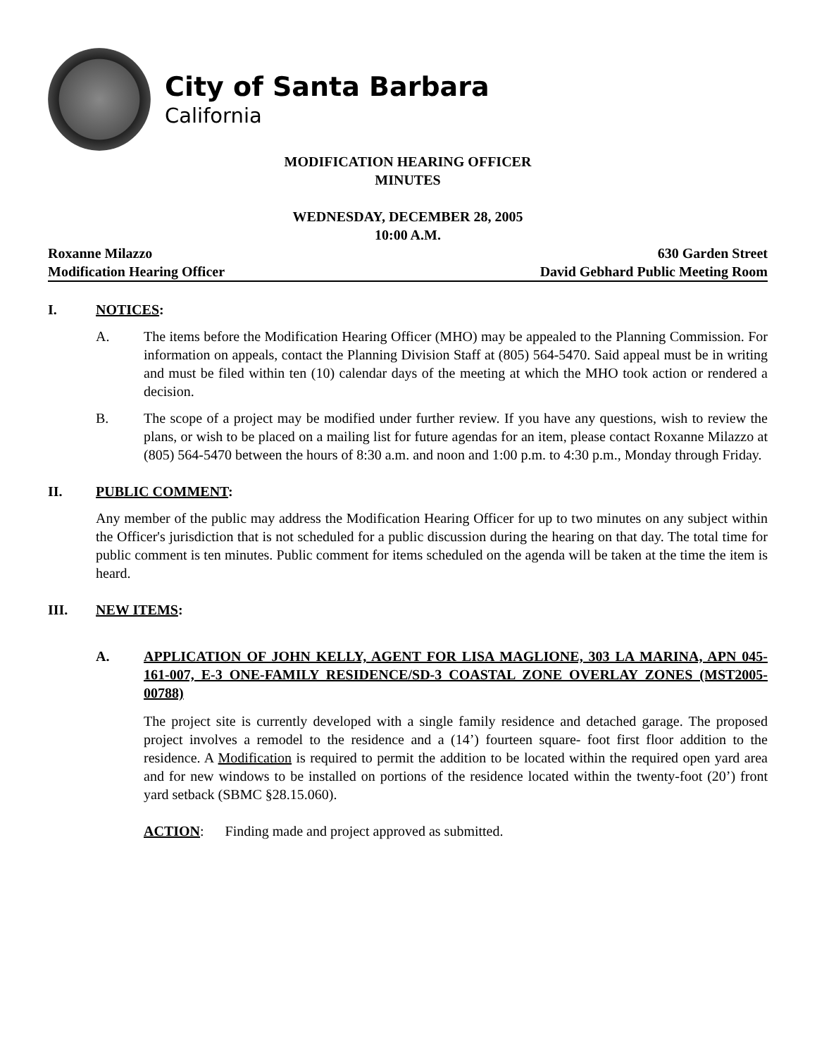City of Santa Barbara
California
MODIFICATION HEARING OFFICER
MINUTES
WEDNESDAY, DECEMBER 28, 2005
10:00 A.M.
Roxanne Milazzo 630 Garden Street
Modification Hearing Officer David Gebhard Public Meeting Room
I. NOTICES:
A. The items before the Modification Hearing Officer (MHO) may be appealed to the Planning Commission. For information on appeals, contact the Planning Division Staff at (805) 564-5470. Said appeal must be in writing and must be filed within ten (10) calendar days of the meeting at which the MHO took action or rendered a decision.
B. The scope of a project may be modified under further review. If you have any questions, wish to review the plans, or wish to be placed on a mailing list for future agendas for an item, please contact Roxanne Milazzo at (805) 564-5470 between the hours of 8:30 a.m. and noon and 1:00 p.m. to 4:30 p.m., Monday through Friday.
II. PUBLIC COMMENT:
Any member of the public may address the Modification Hearing Officer for up to two minutes on any subject within the Officer's jurisdiction that is not scheduled for a public discussion during the hearing on that day. The total time for public comment is ten minutes. Public comment for items scheduled on the agenda will be taken at the time the item is heard.
III. NEW ITEMS:
A. APPLICATION OF JOHN KELLY, AGENT FOR LISA MAGLIONE, 303 LA MARINA, APN 045-161-007, E-3 ONE-FAMILY RESIDENCE/SD-3 COASTAL ZONE OVERLAY ZONES (MST2005-00788)
The project site is currently developed with a single family residence and detached garage. The proposed project involves a remodel to the residence and a (14’) fourteen square- foot first floor addition to the residence. A Modification is required to permit the addition to be located within the required open yard area and for new windows to be installed on portions of the residence located within the twenty-foot (20’) front yard setback (SBMC §28.15.060).
ACTION: Finding made and project approved as submitted.